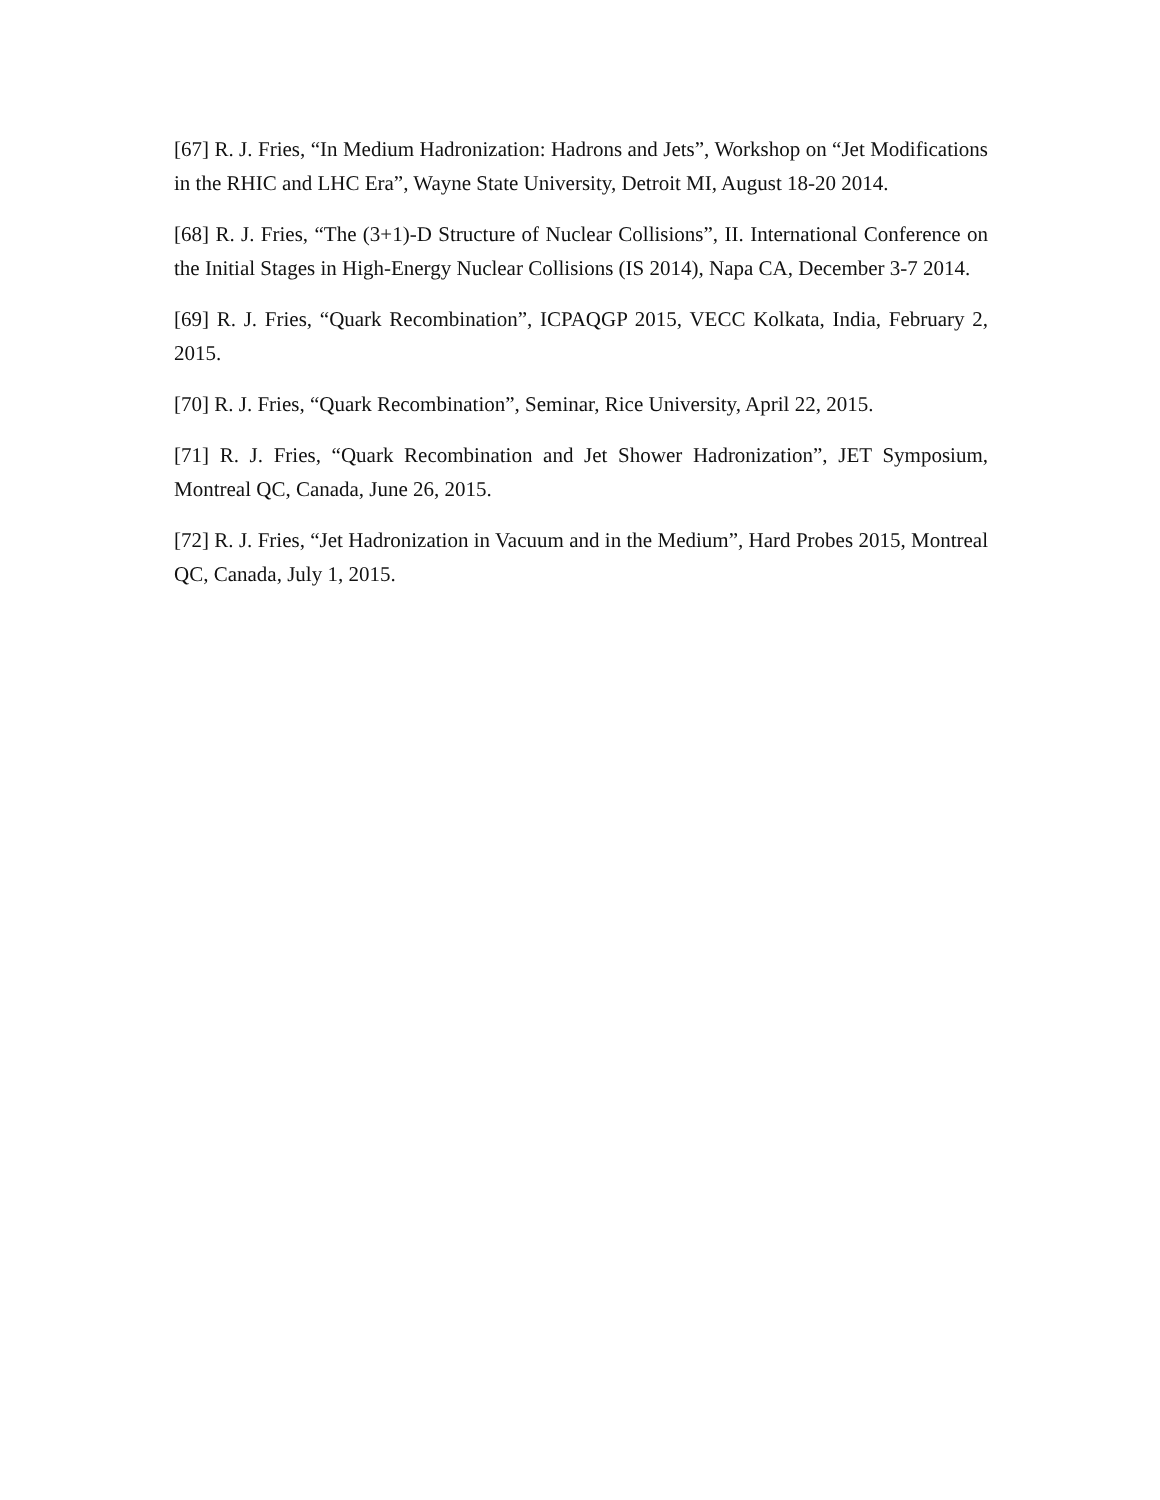[67] R. J. Fries, “In Medium Hadronization: Hadrons and Jets”, Workshop on “Jet Modifications in the RHIC and LHC Era”, Wayne State University, Detroit MI, August 18-20 2014.
[68] R. J. Fries, “The (3+1)-D Structure of Nuclear Collisions”, II. International Conference on the Initial Stages in High-Energy Nuclear Collisions (IS 2014), Napa CA, December 3-7 2014.
[69] R. J. Fries, “Quark Recombination”, ICPAQGP 2015, VECC Kolkata, India, February 2, 2015.
[70] R. J. Fries, “Quark Recombination”, Seminar, Rice University, April 22, 2015.
[71] R. J. Fries, “Quark Recombination and Jet Shower Hadronization”, JET Symposium, Montreal QC, Canada, June 26, 2015.
[72] R. J. Fries, “Jet Hadronization in Vacuum and in the Medium”, Hard Probes 2015, Montreal QC, Canada, July 1, 2015.